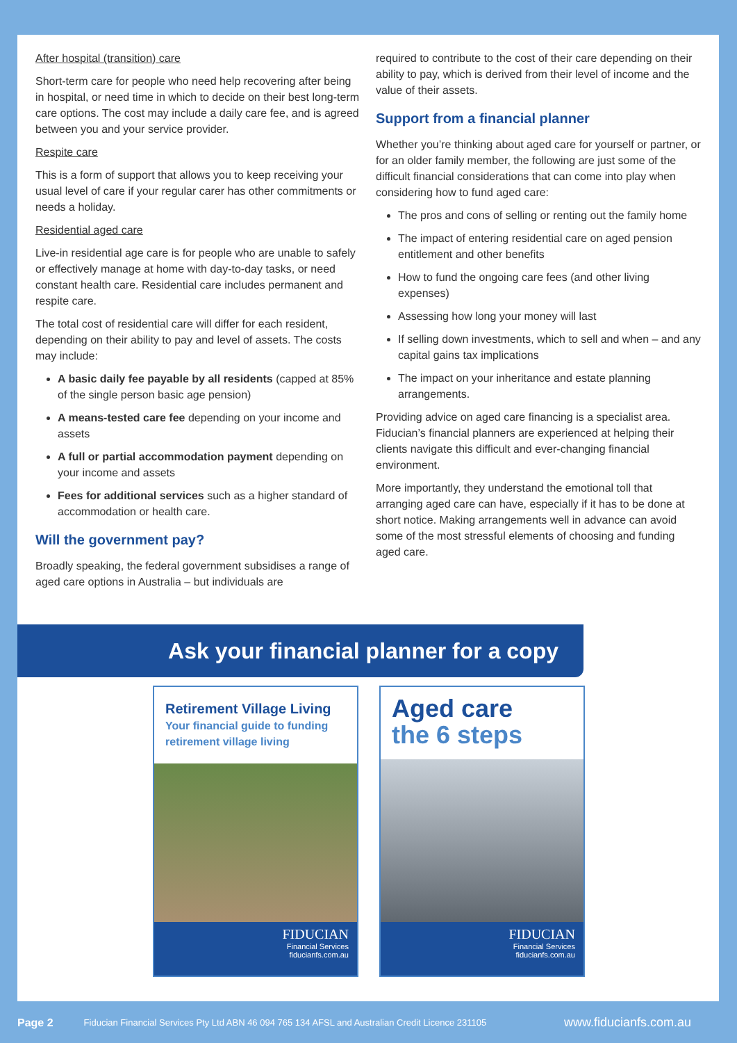After hospital (transition) care
Short-term care for people who need help recovering after being in hospital, or need time in which to decide on their best long-term care options. The cost may include a daily care fee, and is agreed between you and your service provider.
Respite care
This is a form of support that allows you to keep receiving your usual level of care if your regular carer has other commitments or needs a holiday.
Residential aged care
Live-in residential age care is for people who are unable to safely or effectively manage at home with day-to-day tasks, or need constant health care. Residential care includes permanent and respite care.
The total cost of residential care will differ for each resident, depending on their ability to pay and level of assets. The costs may include:
A basic daily fee payable by all residents (capped at 85% of the single person basic age pension)
A means-tested care fee depending on your income and assets
A full or partial accommodation payment depending on your income and assets
Fees for additional services such as a higher standard of accommodation or health care.
Will the government pay?
Broadly speaking, the federal government subsidises a range of aged care options in Australia – but individuals are
required to contribute to the cost of their care depending on their ability to pay, which is derived from their level of income and the value of their assets.
Support from a financial planner
Whether you’re thinking about aged care for yourself or partner, or for an older family member, the following are just some of the difficult financial considerations that can come into play when considering how to fund aged care:
The pros and cons of selling or renting out the family home
The impact of entering residential care on aged pension entitlement and other benefits
How to fund the ongoing care fees (and other living expenses)
Assessing how long your money will last
If selling down investments, which to sell and when – and any capital gains tax implications
The impact on your inheritance and estate planning arrangements.
Providing advice on aged care financing is a specialist area. Fiducian’s financial planners are experienced at helping their clients navigate this difficult and ever-changing financial environment.
More importantly, they understand the emotional toll that arranging aged care can have, especially if it has to be done at short notice. Making arrangements well in advance can avoid some of the most stressful elements of choosing and funding aged care.
Ask your financial planner for a copy
Retirement Village Living
Your financial guide to funding retirement village living
FIDUCIAN
Financial Services
fiducianfs.com.au
Aged care
the 6 steps
FIDUCIAN
Financial Services
fiducianfs.com.au
Page 2 Fiducian Financial Services Pty Ltd ABN 46 094 765 134 AFSL and Australian Credit Licence 231105 www.fiducianfs.com.au